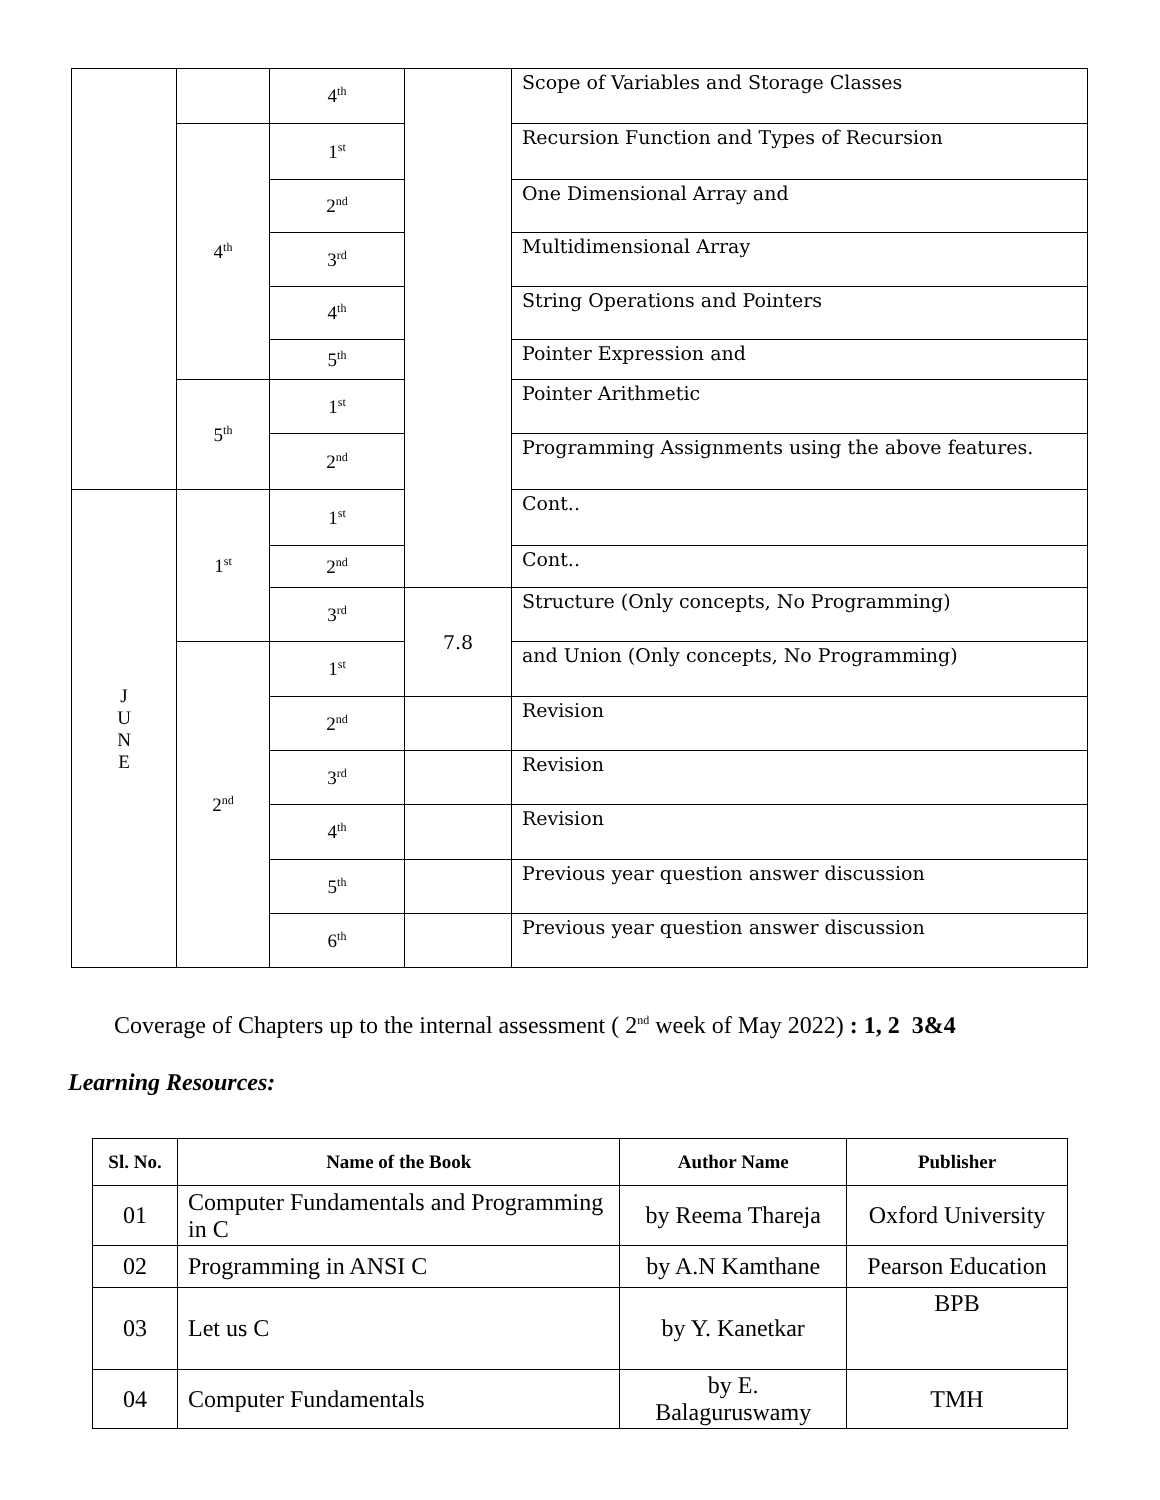| | | 4<sup>th</sup> | | Scope of Variables and Storage Classes |
| | 4<sup>th</sup> | 1<sup>st</sup> | | Recursion Function and Types of Recursion |
| | | 2<sup>nd</sup> | | One Dimensional Array and |
| | | 3<sup>rd</sup> | | Multidimensional Array |
| | | 4<sup>th</sup> | | String Operations and Pointers |
| | | 5<sup>th</sup> | | Pointer Expression and |
| | 5<sup>th</sup> | 1<sup>st</sup> | | Pointer Arithmetic |
| | | 2<sup>nd</sup> | | Programming Assignments using the above features. |
| J U N E | 1<sup>st</sup> | 1<sup>st</sup> | | Cont.. |
| | | 2<sup>nd</sup> | | Cont.. |
| | | 3<sup>rd</sup> | 7.8 | Structure (Only concepts, No Programming) |
| | 2<sup>nd</sup> | 1<sup>st</sup> | | and Union (Only concepts, No Programming) |
| | | 2<sup>nd</sup> | | Revision |
| | | 3<sup>rd</sup> | | Revision |
| | | 4<sup>th</sup> | | Revision |
| | | 5<sup>th</sup> | | Previous year question answer discussion |
| | | 6<sup>th</sup> | | Previous year question answer discussion |
Coverage of Chapters up to the internal assessment ( 2<sup>nd</sup> week of May 2022) : 1, 2 3&4
Learning Resources:
| Sl. No. | Name of the Book | Author Name | Publisher |
| --- | --- | --- | --- |
| 01 | Computer Fundamentals and Programming in C | by Reema Thareja | Oxford University |
| 02 | Programming in ANSI C | by A.N Kamthane | Pearson Education |
| 03 | Let us C | by Y. Kanetkar | BPB |
| 04 | Computer Fundamentals | by E. Balaguruswamy | TMH |